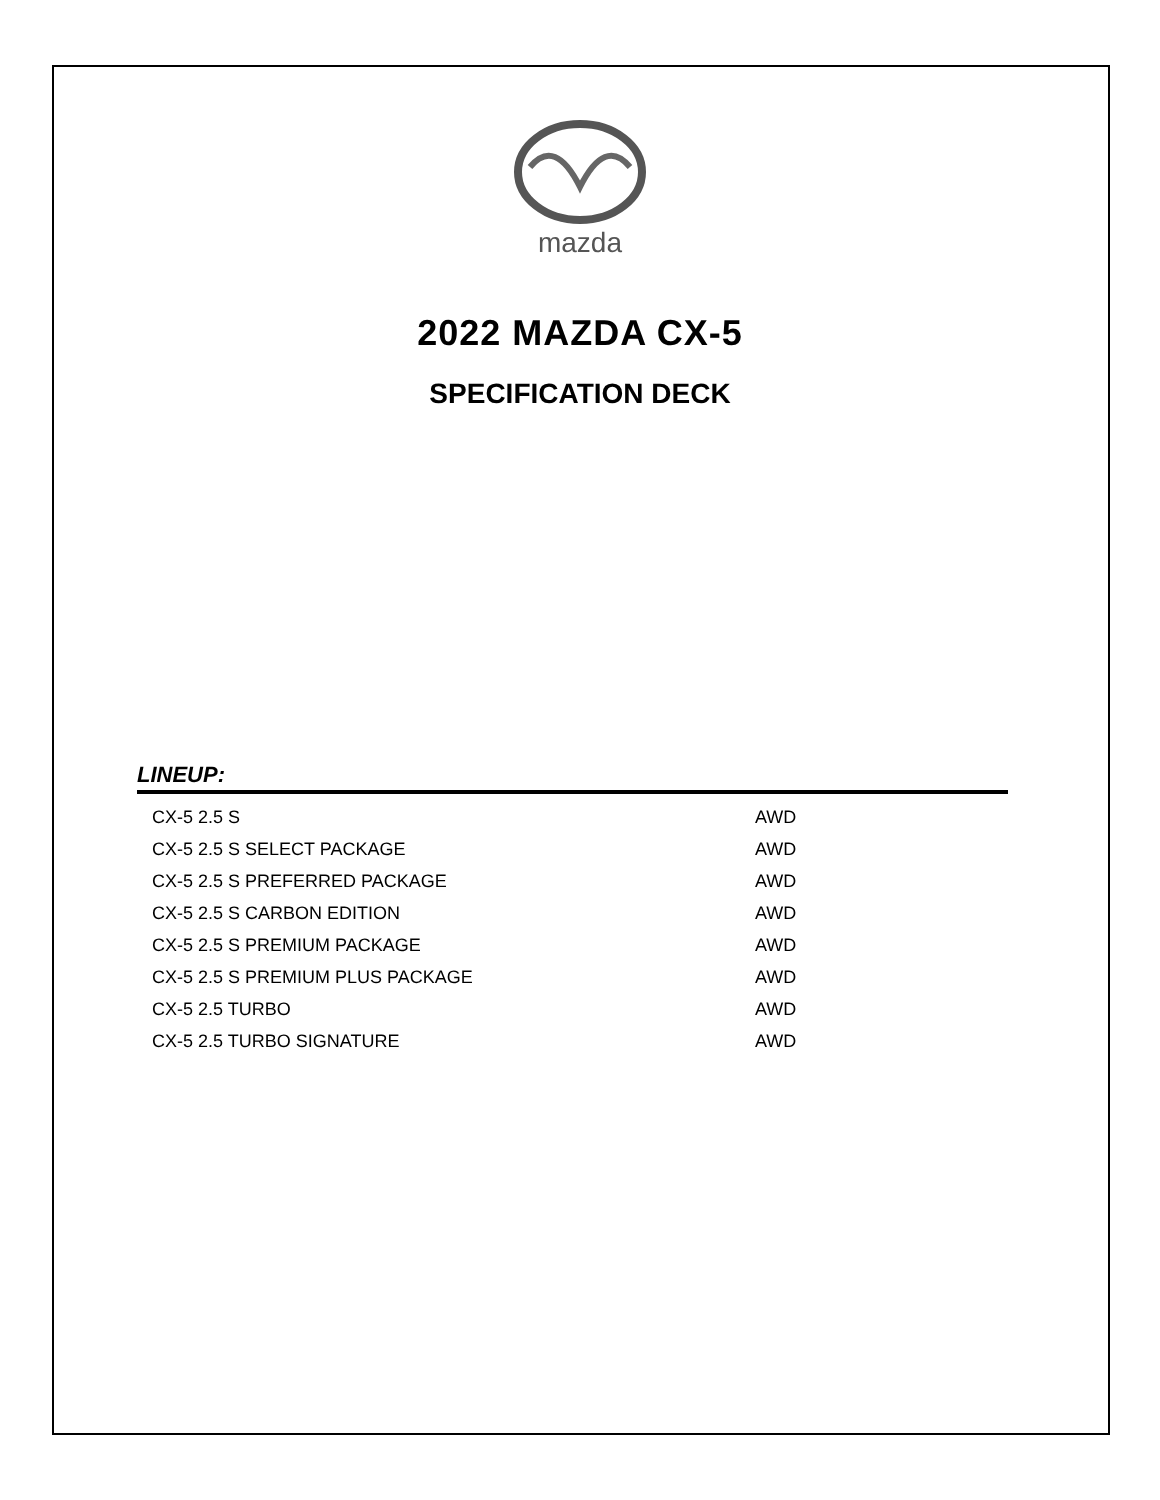mazda
2022 MAZDA CX-5
SPECIFICATION DECK
LINEUP:
| CX-5 2.5 S | AWD |
| CX-5 2.5 S SELECT PACKAGE | AWD |
| CX-5 2.5 S PREFERRED PACKAGE | AWD |
| CX-5 2.5 S CARBON EDITION | AWD |
| CX-5 2.5 S PREMIUM PACKAGE | AWD |
| CX-5 2.5 S PREMIUM PLUS PACKAGE | AWD |
| CX-5 2.5 TURBO | AWD |
| CX-5 2.5 TURBO SIGNATURE | AWD |